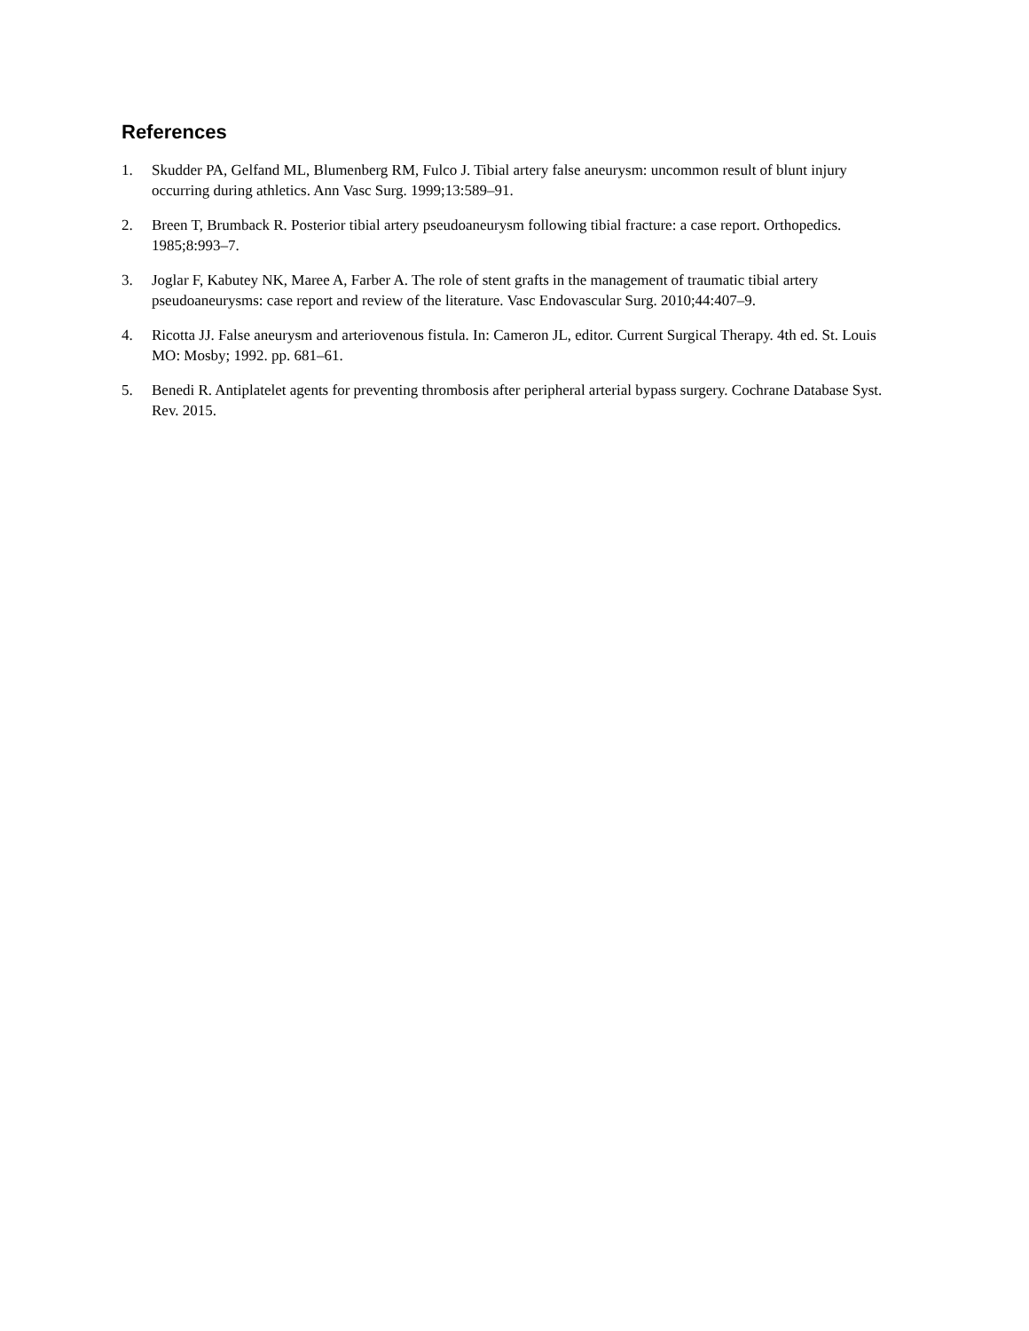References
1. Skudder PA, Gelfand ML, Blumenberg RM, Fulco J. Tibial artery false aneurysm: uncommon result of blunt injury occurring during athletics. Ann Vasc Surg. 1999;13:589–91.
2. Breen T, Brumback R. Posterior tibial artery pseudoaneurysm following tibial fracture: a case report. Orthopedics. 1985;8:993–7.
3. Joglar F, Kabutey NK, Maree A, Farber A. The role of stent grafts in the management of traumatic tibial artery pseudoaneurysms: case report and review of the literature. Vasc Endovascular Surg. 2010;44:407–9.
4. Ricotta JJ. False aneurysm and arteriovenous fistula. In: Cameron JL, editor. Current Surgical Therapy. 4th ed. St. Louis MO: Mosby; 1992. pp. 681–61.
5. Benedi R. Antiplatelet agents for preventing thrombosis after peripheral arterial bypass surgery. Cochrane Database Syst. Rev. 2015.